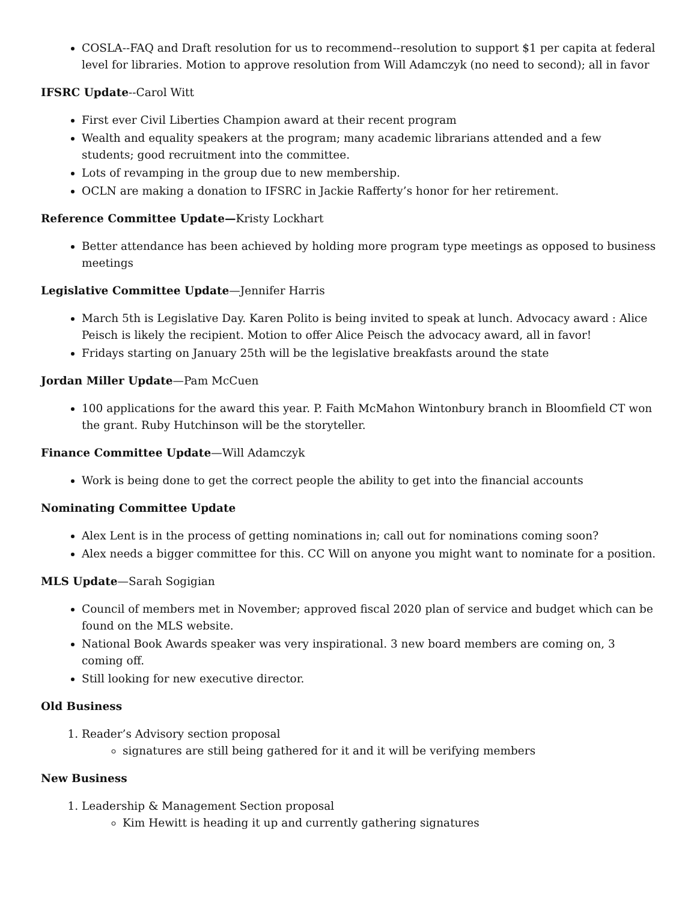COSLA--FAQ and Draft resolution for us to recommend--resolution to support $1 per capita at federal level for libraries. Motion to approve resolution from Will Adamczyk (no need to second); all in favor
IFSRC Update--Carol Witt
First ever Civil Liberties Champion award at their recent program
Wealth and equality speakers at the program; many academic librarians attended and a few students; good recruitment into the committee.
Lots of revamping in the group due to new membership.
OCLN are making a donation to IFSRC in Jackie Rafferty’s honor for her retirement.
Reference Committee Update—Kristy Lockhart
Better attendance has been achieved by holding more program type meetings as opposed to business meetings
Legislative Committee Update—Jennifer Harris
March 5th is Legislative Day. Karen Polito is being invited to speak at lunch. Advocacy award : Alice Peisch is likely the recipient. Motion to offer Alice Peisch the advocacy award, all in favor!
Fridays starting on January 25th will be the legislative breakfasts around the state
Jordan Miller Update—Pam McCuen
100 applications for the award this year. P. Faith McMahon Wintonbury branch in Bloomfield CT won the grant. Ruby Hutchinson will be the storyteller.
Finance Committee Update—Will Adamczyk
Work is being done to get the correct people the ability to get into the financial accounts
Nominating Committee Update
Alex Lent is in the process of getting nominations in; call out for nominations coming soon?
Alex needs a bigger committee for this. CC Will on anyone you might want to nominate for a position.
MLS Update—Sarah Sogigian
Council of members met in November; approved fiscal 2020 plan of service and budget which can be found on the MLS website.
National Book Awards speaker was very inspirational. 3 new board members are coming on, 3 coming off.
Still looking for new executive director.
Old Business
1. Reader’s Advisory section proposal
signatures are still being gathered for it and it will be verifying members
New Business
1. Leadership & Management Section proposal
Kim Hewitt is heading it up and currently gathering signatures